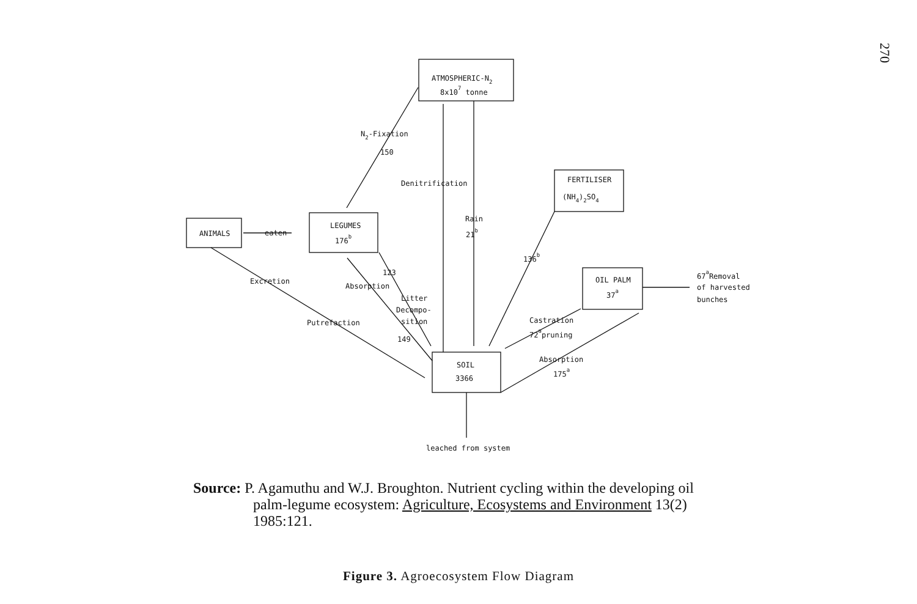270
ATMOSPHERIC-N2
8x107 tonne
ANIMALS
LEGUMES
176b
FERTILISER
(NH4)2SO4
OIL PALM
37a
SOIL
3366
N2-Fixation
150
Denitrification
Rain
21b
136b
eaten
123
Absorption
Litter
Decompo-
sition
149
Excretion
Putrefaction
Castration
72apruning
Absorption
175a
67aRemoval
of harvested
bunches
leached from system
Source: P. Agamuthu and W.J. Broughton. Nutrient cycling within the developing oil palm-legume ecosystem: Agriculture, Ecosystems and Environment 13(2) 1985:121.
Figure 3. Agroecosystem Flow Diagram